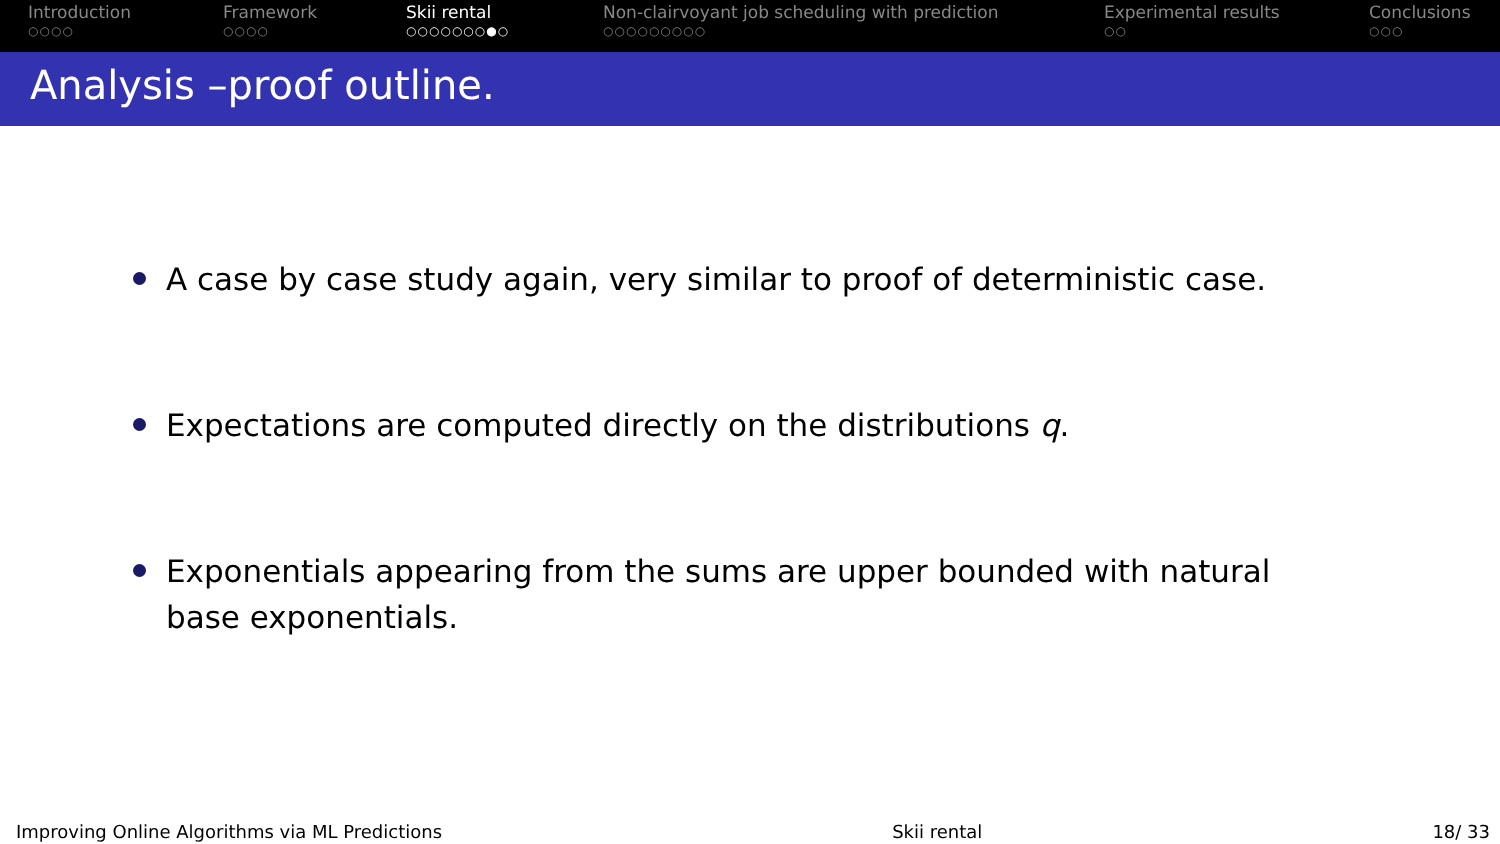Introduction
○○○○
Framework
○○○○
Skii rental
○○○○○○○●○
Non-clairvoyant job scheduling with prediction
○○○○○○○○○
Experimental results
○○
Conclusions
○○○
Analysis –proof outline.
A case by case study again, very similar to proof of deterministic case.
Expectations are computed directly on the distributions q.
Exponentials appearing from the sums are upper bounded with natural base exponentials.
Improving Online Algorithms via ML Predictions Skii rental 18/ 33